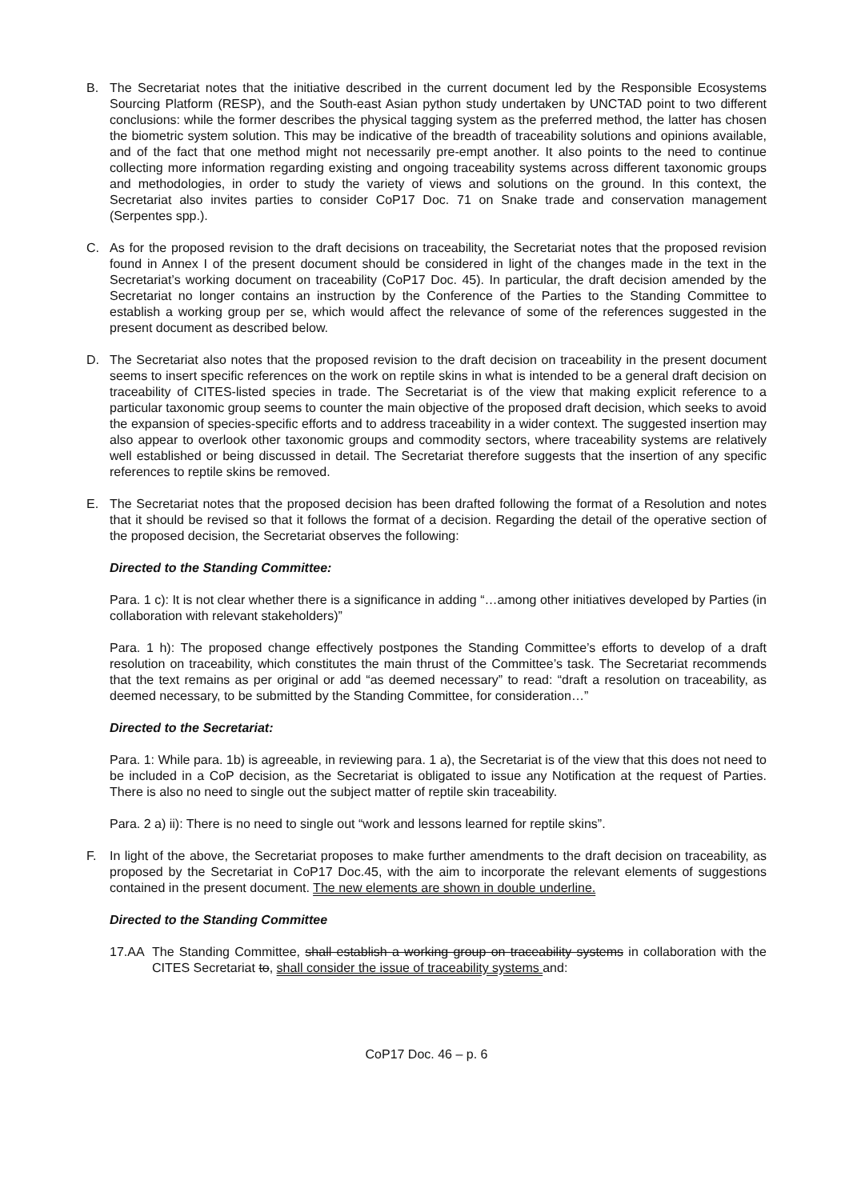B. The Secretariat notes that the initiative described in the current document led by the Responsible Ecosystems Sourcing Platform (RESP), and the South-east Asian python study undertaken by UNCTAD point to two different conclusions: while the former describes the physical tagging system as the preferred method, the latter has chosen the biometric system solution. This may be indicative of the breadth of traceability solutions and opinions available, and of the fact that one method might not necessarily pre-empt another. It also points to the need to continue collecting more information regarding existing and ongoing traceability systems across different taxonomic groups and methodologies, in order to study the variety of views and solutions on the ground. In this context, the Secretariat also invites parties to consider CoP17 Doc. 71 on Snake trade and conservation management (Serpentes spp.).
C. As for the proposed revision to the draft decisions on traceability, the Secretariat notes that the proposed revision found in Annex I of the present document should be considered in light of the changes made in the text in the Secretariat’s working document on traceability (CoP17 Doc. 45). In particular, the draft decision amended by the Secretariat no longer contains an instruction by the Conference of the Parties to the Standing Committee to establish a working group per se, which would affect the relevance of some of the references suggested in the present document as described below.
D. The Secretariat also notes that the proposed revision to the draft decision on traceability in the present document seems to insert specific references on the work on reptile skins in what is intended to be a general draft decision on traceability of CITES-listed species in trade. The Secretariat is of the view that making explicit reference to a particular taxonomic group seems to counter the main objective of the proposed draft decision, which seeks to avoid the expansion of species-specific efforts and to address traceability in a wider context. The suggested insertion may also appear to overlook other taxonomic groups and commodity sectors, where traceability systems are relatively well established or being discussed in detail. The Secretariat therefore suggests that the insertion of any specific references to reptile skins be removed.
E. The Secretariat notes that the proposed decision has been drafted following the format of a Resolution and notes that it should be revised so that it follows the format of a decision. Regarding the detail of the operative section of the proposed decision, the Secretariat observes the following:
Directed to the Standing Committee:
Para. 1 c): It is not clear whether there is a significance in adding “…among other initiatives developed by Parties (in collaboration with relevant stakeholders)”
Para. 1 h): The proposed change effectively postpones the Standing Committee’s efforts to develop of a draft resolution on traceability, which constitutes the main thrust of the Committee’s task. The Secretariat recommends that the text remains as per original or add “as deemed necessary” to read: “draft a resolution on traceability, as deemed necessary, to be submitted by the Standing Committee, for consideration…”
Directed to the Secretariat:
Para. 1: While para. 1b) is agreeable, in reviewing para. 1 a), the Secretariat is of the view that this does not need to be included in a CoP decision, as the Secretariat is obligated to issue any Notification at the request of Parties. There is also no need to single out the subject matter of reptile skin traceability.
Para. 2 a) ii): There is no need to single out “work and lessons learned for reptile skins”.
F. In light of the above, the Secretariat proposes to make further amendments to the draft decision on traceability, as proposed by the Secretariat in CoP17 Doc.45, with the aim to incorporate the relevant elements of suggestions contained in the present document. The new elements are shown in double underline.
Directed to the Standing Committee
17.AA The Standing Committee, shall establish a working group on traceability systems in collaboration with the CITES Secretariat to, shall consider the issue of traceability systems and:
CoP17 Doc. 46 – p. 6